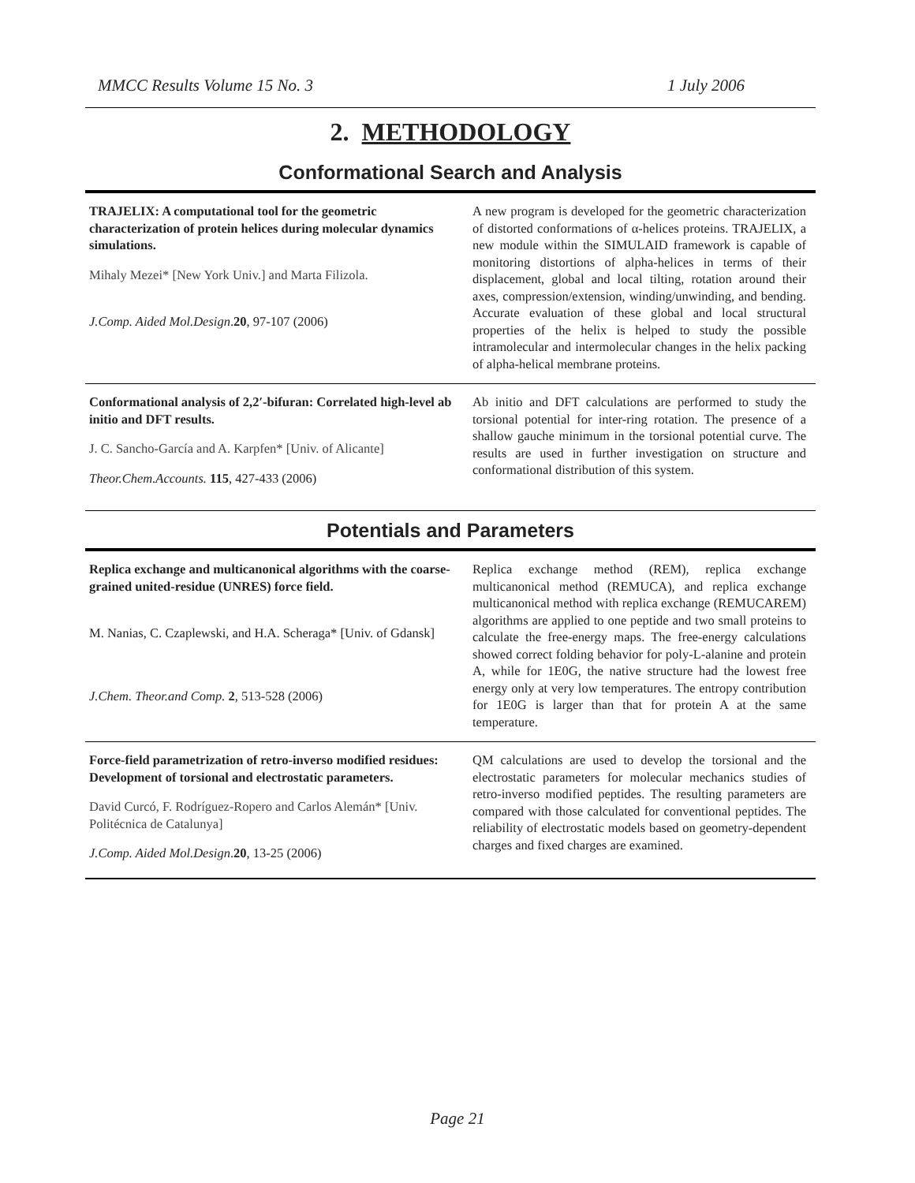MMCC Results Volume 15 No. 3 1 July 2006
2. METHODOLOGY
Conformational Search and Analysis
| TRAJELIX: A computational tool for the geometric characterization of protein helices during molecular dynamics simulations. Mihaly Mezei* [New York Univ.] and Marta Filizola. J.Comp. Aided Mol.Design . 20 , 97-107 (2006) | A new program is developed for the geometric characterization of distorted conformations of α-helices proteins. TRAJELIX, a new module within the SIMULAID framework is capable of monitoring distortions of alpha-helices in terms of their displacement, global and local tilting, rotation around their axes, compression/extension, winding/unwinding, and bending. Accurate evaluation of these global and local structural properties of the helix is helped to study the possible intramolecular and intermolecular changes in the helix packing of alpha-helical membrane proteins. |
| Conformational analysis of 2,2′-bifuran: Correlated high-level ab initio and DFT results. J. C. Sancho-García and A. Karpfen* [Univ. of Alicante] Theor.Chem.Accounts. 115 , 427-433 (2006) | Ab initio and DFT calculations are performed to study the torsional potential for inter-ring rotation. The presence of a shallow gauche minimum in the torsional potential curve. The results are used in further investigation on structure and conformational distribution of this system. |
Potentials and Parameters
| Replica exchange and multicanonical algorithms with the coarse-grained united-residue (UNRES) force field. M. Nanias, C. Czaplewski, and H.A. Scheraga* [Univ. of Gdansk] J.Chem. Theor.and Comp. 2 , 513-528 (2006) | Replica exchange method (REM), replica exchange multicanonical method (REMUCA), and replica exchange multicanonical method with replica exchange (REMUCAREM) algorithms are applied to one peptide and two small proteins to calculate the free-energy maps. The free-energy calculations showed correct folding behavior for poly-L-alanine and protein A, while for 1E0G, the native structure had the lowest free energy only at very low temperatures. The entropy contribution for 1E0G is larger than that for protein A at the same temperature. |
| Force-field parametrization of retro-inverso modified residues: Development of torsional and electrostatic parameters. David Curcó, F. Rodríguez-Ropero and Carlos Alemán* [Univ. Politécnica de Catalunya] J.Comp. Aided Mol.Design . 20 , 13-25 (2006) | QM calculations are used to develop the torsional and the electrostatic parameters for molecular mechanics studies of retro-inverso modified peptides. The resulting parameters are compared with those calculated for conventional peptides. The reliability of electrostatic models based on geometry-dependent charges and fixed charges are examined. |
Page 21